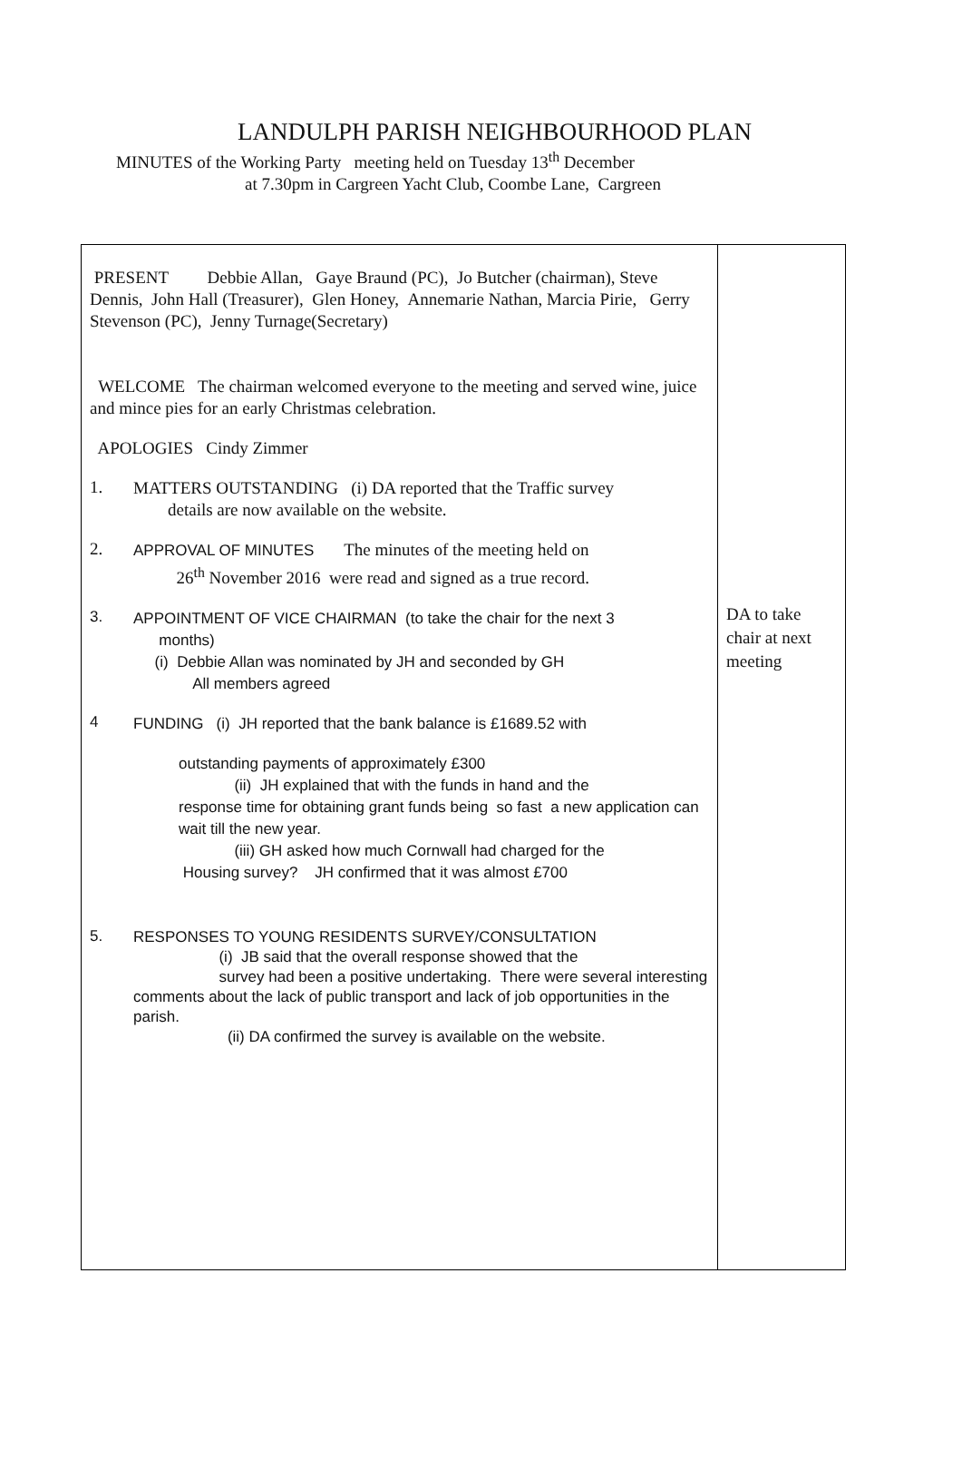LANDULPH PARISH NEIGHBOURHOOD PLAN
MINUTES of the Working Party meeting held on Tuesday 13<sup>th</sup> December
at 7.30pm in Cargreen Yacht Club, Coombe Lane, Cargreen
| PRESENT Debbie Allan, Gaye Braund (PC), Jo Butcher (chairman), Steve Dennis, John Hall (Treasurer), Glen Honey, Annemarie Nathan, Marcia Pirie, Gerry Stevenson (PC), Jenny Turnage(Secretary) WELCOME The chairman welcomed everyone to the meeting and served wine, juice and mince pies for an early Christmas celebration. APOLOGIES Cindy Zimmer 1. MATTERS OUTSTANDING (i) DA reported that the Traffic survey details are now available on the website. 2. APPROVAL OF MINUTES The minutes of the meeting held on 26<sup>th</sup> November 2016 were read and signed as a true record. 3. APPOINTMENT OF VICE CHAIRMAN (to take the chair for the next 3 months) (i) Debbie Allan was nominated by JH and seconded by GH All members agreed 4 FUNDING (i) JH reported that the bank balance is £1689.52 with outstanding payments of approximately £300 (ii) JH explained that with the funds in hand and the response time for obtaining grant funds being so fast a new application can wait till the new year. (iii) GH asked how much Cornwall had charged for the Housing survey? JH confirmed that it was almost £700 5. RESPONSES TO YOUNG RESIDENTS SURVEY/CONSULTATION (i) JB said that the overall response showed that the survey had been a positive undertaking. There were several interesting comments about the lack of public transport and lack of job opportunities in the parish. (ii) DA confirmed the survey is available on the website. | DA to take chair at next meeting |